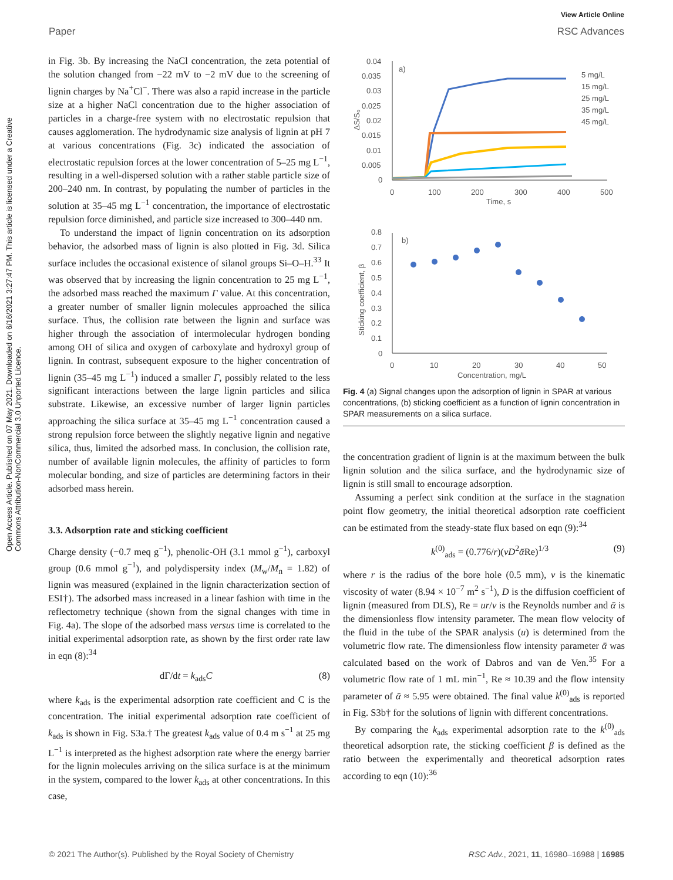View Article Online
Paper RSC Advances
Open Access Article. Published on 07 May 2021. Downloaded on 6/16/2021 3:27:47 PM. This article is licensed under a Creative Commons Attribution-NonCommercial 3.0 Unported Licence.
in Fig. 3b. By increasing the NaCl concentration, the zeta potential of the solution changed from −22 mV to −2 mV due to the screening of lignin charges by Na<sup>+</sup>Cl<sup>−</sup>. There was also a rapid increase in the particle size at a higher NaCl concentration due to the higher association of particles in a charge-free system with no electrostatic repulsion that causes agglomeration. The hydrodynamic size analysis of lignin at pH 7 at various concentrations (Fig. 3c) indicated the association of electrostatic repulsion forces at the lower concentration of 5–25 mg L<sup>−1</sup>, resulting in a well-dispersed solution with a rather stable particle size of 200–240 nm. In contrast, by populating the number of particles in the solution at 35–45 mg L<sup>−1</sup> concentration, the importance of electrostatic repulsion force diminished, and particle size increased to 300–440 nm.
To understand the impact of lignin concentration on its adsorption behavior, the adsorbed mass of lignin is also plotted in Fig. 3d. Silica surface includes the occasional existence of silanol groups Si–O–H.<sup>33</sup> It was observed that by increasing the lignin concentration to 25 mg L<sup>−1</sup>, the adsorbed mass reached the maximum Γ value. At this concentration, a greater number of smaller lignin molecules approached the silica surface. Thus, the collision rate between the lignin and surface was higher through the association of intermolecular hydrogen bonding among OH of silica and oxygen of carboxylate and hydroxyl group of lignin. In contrast, subsequent exposure to the higher concentration of lignin (35–45 mg L<sup>−1</sup>) induced a smaller Γ, possibly related to the less significant interactions between the large lignin particles and silica substrate. Likewise, an excessive number of larger lignin particles approaching the silica surface at 35–45 mg L<sup>−1</sup> concentration caused a strong repulsion force between the slightly negative lignin and negative silica, thus, limited the adsorbed mass. In conclusion, the collision rate, number of available lignin molecules, the affinity of particles to form molecular bonding, and size of particles are determining factors in their adsorbed mass herein.
3.3. Adsorption rate and sticking coefficient
Charge density (−0.7 meq g<sup>−1</sup>), phenolic-OH (3.1 mmol g<sup>−1</sup>), carboxyl group (0.6 mmol g<sup>−1</sup>), and polydispersity index (M<sub>w</sub>/M<sub>n</sub> = 1.82) of lignin was measured (explained in the lignin characterization section of ESI†). The adsorbed mass increased in a linear fashion with time in the reflectometry technique (shown from the signal changes with time in Fig. 4a). The slope of the adsorbed mass versus time is correlated to the initial experimental adsorption rate, as shown by the first order rate law in eqn (8):<sup>34</sup>
dΓ/dt = k<sub>ads</sub>C (8)
where k<sub>ads</sub> is the experimental adsorption rate coefficient and C is the concentration. The initial experimental adsorption rate coefficient of k<sub>ads</sub> is shown in Fig. S3a.† The greatest k<sub>ads</sub> value of 0.4 m s<sup>−1</sup> at 25 mg L<sup>−1</sup> is interpreted as the highest adsorption rate where the energy barrier for the lignin molecules arriving on the silica surface is at the minimum in the system, compared to the lower k<sub>ads</sub> at other concentrations. In this case,
0.04
0.035
0.03
0.025
0.02
0.015
0.01
0.005
0
0
100
200
300
400
500
Time, s
a)
ΔS/S₀
5 mg/L
15 mg/L
25 mg/L
35 mg/L
45 mg/L
0.8
0.7
0.6
0.5
0.4
0.3
0.2
0.1
0
0
10
20
30
40
50
Concentration, mg/L
b)
Sticking coefficient, β
Fig. 4 (a) Signal changes upon the adsorption of lignin in SPAR at various concentrations, (b) sticking coefficient as a function of lignin concentration in SPAR measurements on a silica surface.
the concentration gradient of lignin is at the maximum between the bulk lignin solution and the silica surface, and the hydrodynamic size of lignin is still small to encourage adsorption.
Assuming a perfect sink condition at the surface in the stagnation point flow geometry, the initial theoretical adsorption rate coefficient can be estimated from the steady-state flux based on eqn (9):<sup>34</sup>
k<sup>(0)</sup><sub>ads</sub> = (0.776/r)(νD<sup>2</sup>ᾱ Re)<sup>1/3</sup> (9)
where r is the radius of the bore hole (0.5 mm), ν is the kinematic viscosity of water (8.94 × 10<sup>−7</sup> m<sup>2</sup> s<sup>−1</sup>), D is the diffusion coefficient of lignin (measured from DLS), Re = ur/ν is the Reynolds number and ᾱ is the dimensionless flow intensity parameter. The mean flow velocity of the fluid in the tube of the SPAR analysis (u) is determined from the volumetric flow rate. The dimensionless flow intensity parameter ᾱ was calculated based on the work of Dabros and van de Ven.<sup>35</sup> For a volumetric flow rate of 1 mL min<sup>−1</sup>, Re ≈ 10.39 and the flow intensity parameter of ᾱ ≈ 5.95 were obtained. The final value k<sup>(0)</sup><sub>ads</sub> is reported in Fig. S3b† for the solutions of lignin with different concentrations.
By comparing the k<sub>ads</sub> experimental adsorption rate to the k<sup>(0)</sup><sub>ads</sub> theoretical adsorption rate, the sticking coefficient β is defined as the ratio between the experimentally and theoretical adsorption rates according to eqn (10):<sup>36</sup>
© 2021 The Author(s). Published by the Royal Society of Chemistry RSC Adv., 2021, 11, 16980–16988 | 16985